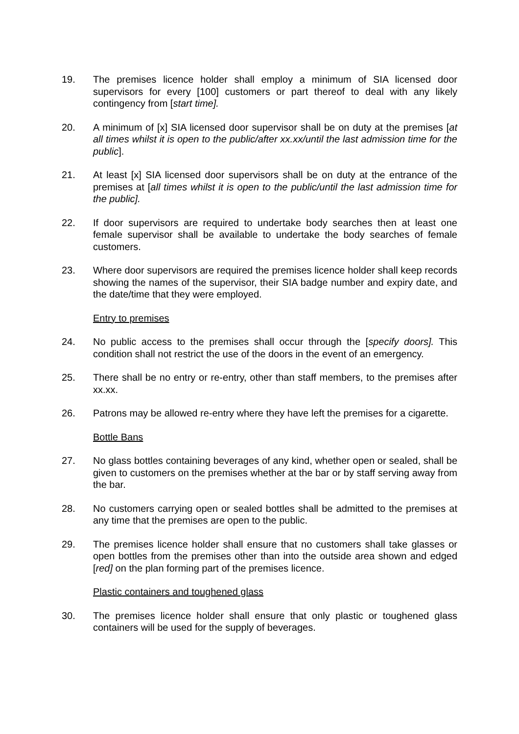19. The premises licence holder shall employ a minimum of SIA licensed door supervisors for every [100] customers or part thereof to deal with any likely contingency from [start time].
20. A minimum of [x] SIA licensed door supervisor shall be on duty at the premises [at all times whilst it is open to the public/after xx.xx/until the last admission time for the public].
21. At least [x] SIA licensed door supervisors shall be on duty at the entrance of the premises at [all times whilst it is open to the public/until the last admission time for the public].
22. If door supervisors are required to undertake body searches then at least one female supervisor shall be available to undertake the body searches of female customers.
23. Where door supervisors are required the premises licence holder shall keep records showing the names of the supervisor, their SIA badge number and expiry date, and the date/time that they were employed.
Entry to premises
24. No public access to the premises shall occur through the [specify doors]. This condition shall not restrict the use of the doors in the event of an emergency.
25. There shall be no entry or re-entry, other than staff members, to the premises after xx.xx.
26. Patrons may be allowed re-entry where they have left the premises for a cigarette.
Bottle Bans
27. No glass bottles containing beverages of any kind, whether open or sealed, shall be given to customers on the premises whether at the bar or by staff serving away from the bar.
28. No customers carrying open or sealed bottles shall be admitted to the premises at any time that the premises are open to the public.
29. The premises licence holder shall ensure that no customers shall take glasses or open bottles from the premises other than into the outside area shown and edged [red] on the plan forming part of the premises licence.
Plastic containers and toughened glass
30. The premises licence holder shall ensure that only plastic or toughened glass containers will be used for the supply of beverages.